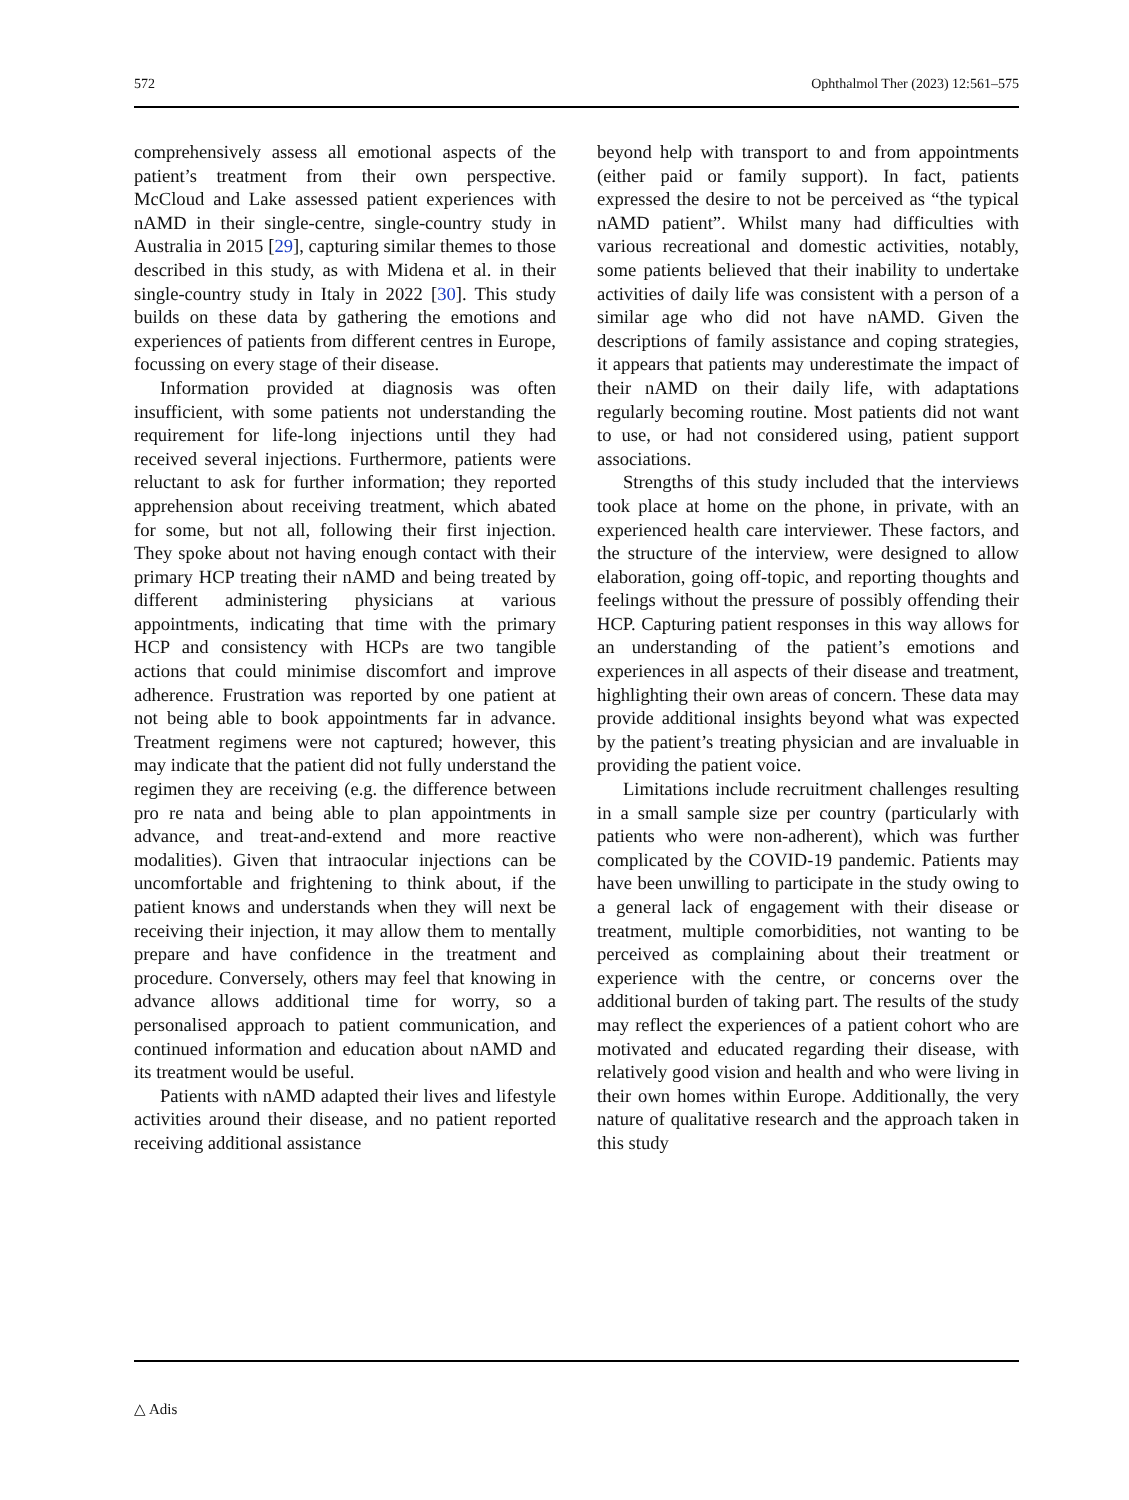572 Ophthalmol Ther (2023) 12:561–575
comprehensively assess all emotional aspects of the patient’s treatment from their own perspective. McCloud and Lake assessed patient experiences with nAMD in their single-centre, single-country study in Australia in 2015 [29], capturing similar themes to those described in this study, as with Midena et al. in their single-country study in Italy in 2022 [30]. This study builds on these data by gathering the emotions and experiences of patients from different centres in Europe, focussing on every stage of their disease.
Information provided at diagnosis was often insufficient, with some patients not understanding the requirement for life-long injections until they had received several injections. Furthermore, patients were reluctant to ask for further information; they reported apprehension about receiving treatment, which abated for some, but not all, following their first injection. They spoke about not having enough contact with their primary HCP treating their nAMD and being treated by different administering physicians at various appointments, indicating that time with the primary HCP and consistency with HCPs are two tangible actions that could minimise discomfort and improve adherence. Frustration was reported by one patient at not being able to book appointments far in advance. Treatment regimens were not captured; however, this may indicate that the patient did not fully understand the regimen they are receiving (e.g. the difference between pro re nata and being able to plan appointments in advance, and treat-and-extend and more reactive modalities). Given that intraocular injections can be uncomfortable and frightening to think about, if the patient knows and understands when they will next be receiving their injection, it may allow them to mentally prepare and have confidence in the treatment and procedure. Conversely, others may feel that knowing in advance allows additional time for worry, so a personalised approach to patient communication, and continued information and education about nAMD and its treatment would be useful.
Patients with nAMD adapted their lives and lifestyle activities around their disease, and no patient reported receiving additional assistance
beyond help with transport to and from appointments (either paid or family support). In fact, patients expressed the desire to not be perceived as “the typical nAMD patient”. Whilst many had difficulties with various recreational and domestic activities, notably, some patients believed that their inability to undertake activities of daily life was consistent with a person of a similar age who did not have nAMD. Given the descriptions of family assistance and coping strategies, it appears that patients may underestimate the impact of their nAMD on their daily life, with adaptations regularly becoming routine. Most patients did not want to use, or had not considered using, patient support associations.
Strengths of this study included that the interviews took place at home on the phone, in private, with an experienced health care interviewer. These factors, and the structure of the interview, were designed to allow elaboration, going off-topic, and reporting thoughts and feelings without the pressure of possibly offending their HCP. Capturing patient responses in this way allows for an understanding of the patient’s emotions and experiences in all aspects of their disease and treatment, highlighting their own areas of concern. These data may provide additional insights beyond what was expected by the patient’s treating physician and are invaluable in providing the patient voice.
Limitations include recruitment challenges resulting in a small sample size per country (particularly with patients who were non-adherent), which was further complicated by the COVID-19 pandemic. Patients may have been unwilling to participate in the study owing to a general lack of engagement with their disease or treatment, multiple comorbidities, not wanting to be perceived as complaining about their treatment or experience with the centre, or concerns over the additional burden of taking part. The results of the study may reflect the experiences of a patient cohort who are motivated and educated regarding their disease, with relatively good vision and health and who were living in their own homes within Europe. Additionally, the very nature of qualitative research and the approach taken in this study
△ Adis